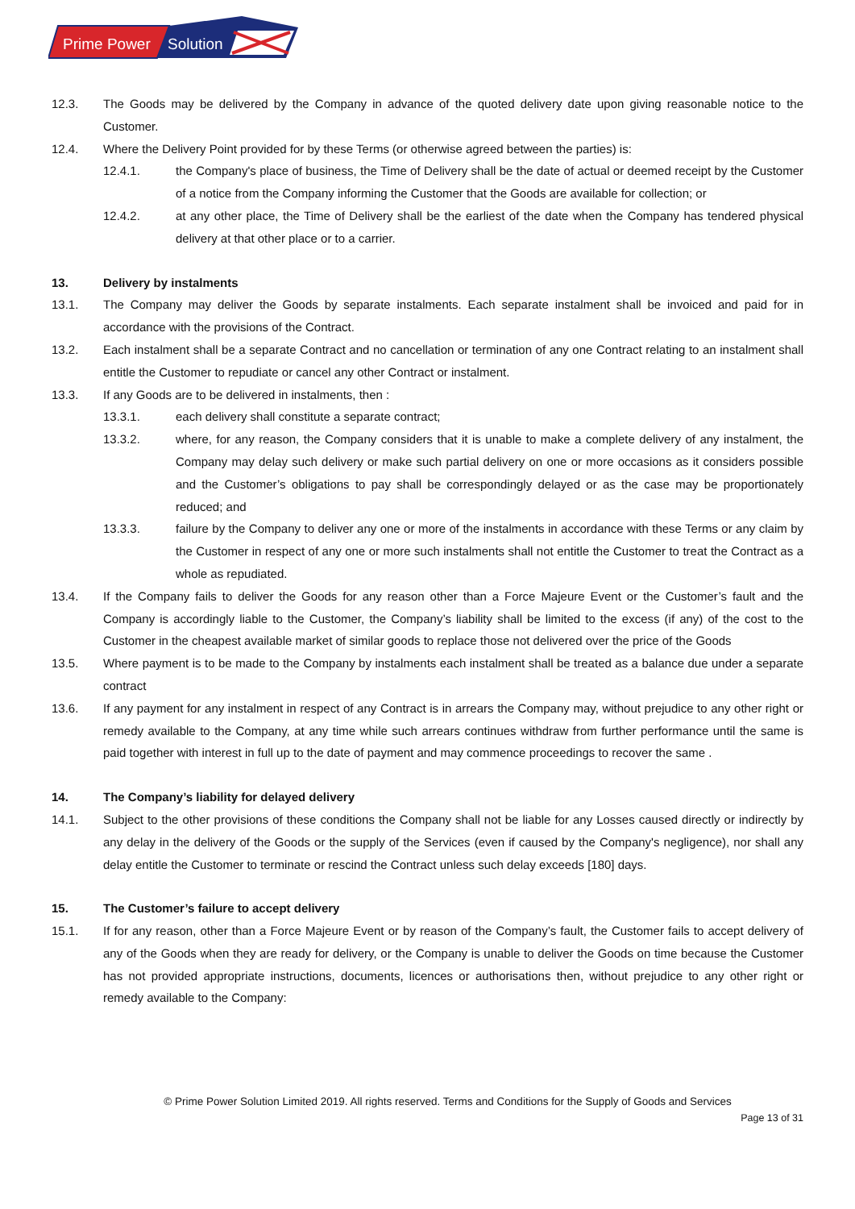Prime Power
Solution
12.3. The Goods may be delivered by the Company in advance of the quoted delivery date upon giving reasonable notice to the Customer.
12.4. Where the Delivery Point provided for by these Terms (or otherwise agreed between the parties) is:
12.4.1. the Company's place of business, the Time of Delivery shall be the date of actual or deemed receipt by the Customer of a notice from the Company informing the Customer that the Goods are available for collection; or
12.4.2. at any other place, the Time of Delivery shall be the earliest of the date when the Company has tendered physical delivery at that other place or to a carrier.
13. Delivery by instalments
13.1. The Company may deliver the Goods by separate instalments. Each separate instalment shall be invoiced and paid for in accordance with the provisions of the Contract.
13.2. Each instalment shall be a separate Contract and no cancellation or termination of any one Contract relating to an instalment shall entitle the Customer to repudiate or cancel any other Contract or instalment.
13.3. If any Goods are to be delivered in instalments, then :
13.3.1. each delivery shall constitute a separate contract;
13.3.2. where, for any reason, the Company considers that it is unable to make a complete delivery of any instalment, the Company may delay such delivery or make such partial delivery on one or more occasions as it considers possible and the Customer’s obligations to pay shall be correspondingly delayed or as the case may be proportionately reduced; and
13.3.3. failure by the Company to deliver any one or more of the instalments in accordance with these Terms or any claim by the Customer in respect of any one or more such instalments shall not entitle the Customer to treat the Contract as a whole as repudiated.
13.4. If the Company fails to deliver the Goods for any reason other than a Force Majeure Event or the Customer’s fault and the Company is accordingly liable to the Customer, the Company’s liability shall be limited to the excess (if any) of the cost to the Customer in the cheapest available market of similar goods to replace those not delivered over the price of the Goods
13.5. Where payment is to be made to the Company by instalments each instalment shall be treated as a balance due under a separate contract
13.6. If any payment for any instalment in respect of any Contract is in arrears the Company may, without prejudice to any other right or remedy available to the Company, at any time while such arrears continues withdraw from further performance until the same is paid together with interest in full up to the date of payment and may commence proceedings to recover the same .
14. The Company’s liability for delayed delivery
14.1. Subject to the other provisions of these conditions the Company shall not be liable for any Losses caused directly or indirectly by any delay in the delivery of the Goods or the supply of the Services (even if caused by the Company's negligence), nor shall any delay entitle the Customer to terminate or rescind the Contract unless such delay exceeds [180] days.
15. The Customer’s failure to accept delivery
15.1. If for any reason, other than a Force Majeure Event or by reason of the Company’s fault, the Customer fails to accept delivery of any of the Goods when they are ready for delivery, or the Company is unable to deliver the Goods on time because the Customer has not provided appropriate instructions, documents, licences or authorisations then, without prejudice to any other right or remedy available to the Company:
© Prime Power Solution Limited 2019. All rights reserved. Terms and Conditions for the Supply of Goods and Services
Page 13 of 31